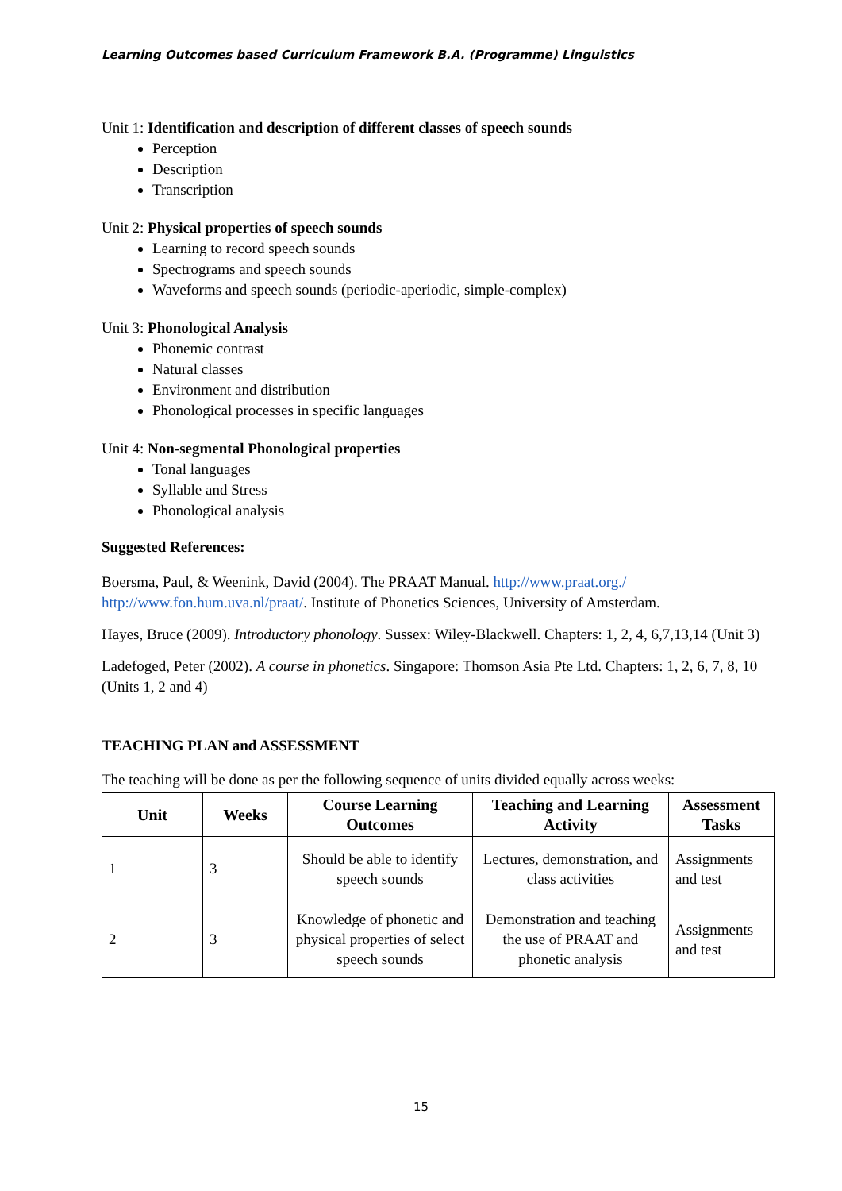Learning Outcomes based Curriculum Framework B.A. (Programme) Linguistics
Unit 1: Identification and description of different classes of speech sounds
Perception
Description
Transcription
Unit 2: Physical properties of speech sounds
Learning to record speech sounds
Spectrograms and speech sounds
Waveforms and speech sounds (periodic-aperiodic, simple-complex)
Unit 3: Phonological Analysis
Phonemic contrast
Natural classes
Environment and distribution
Phonological processes in specific languages
Unit 4: Non-segmental Phonological properties
Tonal languages
Syllable and Stress
Phonological analysis
Suggested References:
Boersma, Paul, & Weenink, David (2004). The PRAAT Manual. http://www.praat.org./ http://www.fon.hum.uva.nl/praat/. Institute of Phonetics Sciences, University of Amsterdam.
Hayes, Bruce (2009). Introductory phonology. Sussex: Wiley-Blackwell. Chapters: 1, 2, 4, 6,7,13,14 (Unit 3)
Ladefoged, Peter (2002). A course in phonetics. Singapore: Thomson Asia Pte Ltd. Chapters: 1, 2, 6, 7, 8, 10 (Units 1, 2 and 4)
TEACHING PLAN and ASSESSMENT
The teaching will be done as per the following sequence of units divided equally across weeks:
| Unit | Weeks | Course Learning Outcomes | Teaching and Learning Activity | Assessment Tasks |
| --- | --- | --- | --- | --- |
| 1 | 3 | Should be able to identify speech sounds | Lectures, demonstration, and class activities | Assignments and test |
| 2 | 3 | Knowledge of phonetic and physical properties of select speech sounds | Demonstration and teaching the use of PRAAT and phonetic analysis | Assignments and test |
15